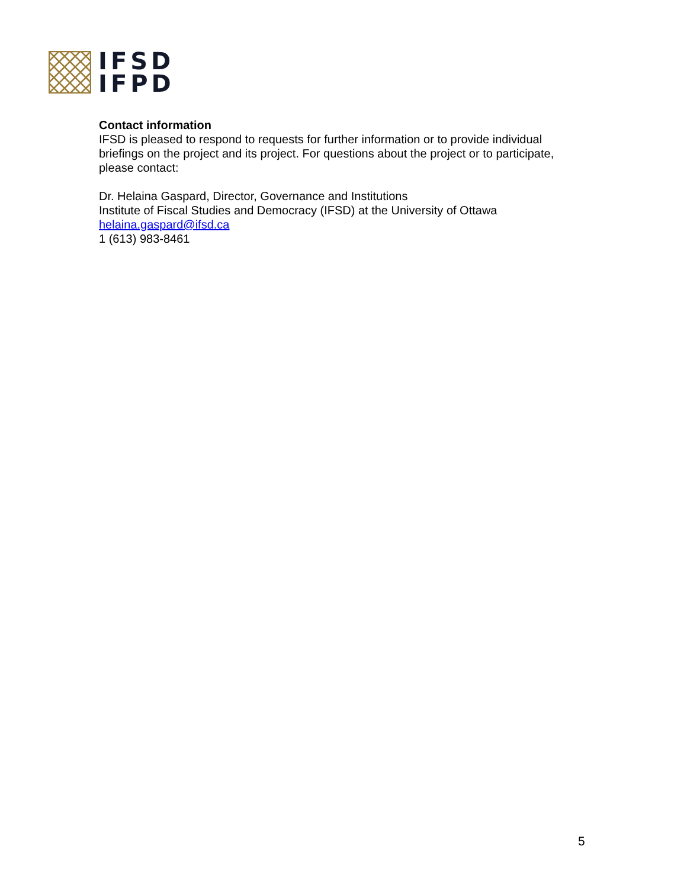IFSD
IFPD
Contact information
IFSD is pleased to respond to requests for further information or to provide individual briefings on the project and its project. For questions about the project or to participate, please contact:
Dr. Helaina Gaspard, Director, Governance and Institutions
Institute of Fiscal Studies and Democracy (IFSD) at the University of Ottawa
helaina.gaspard@ifsd.ca
1 (613) 983-8461
5